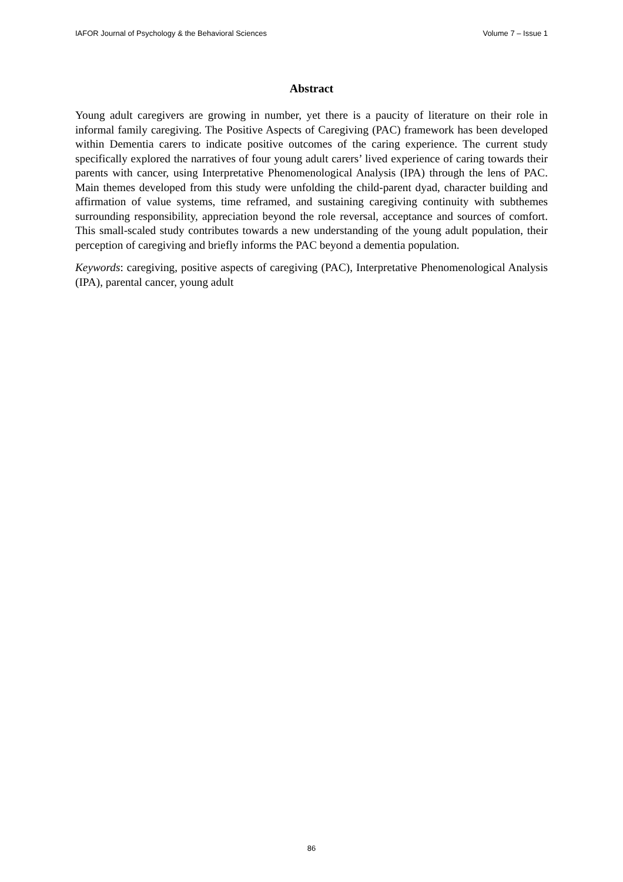IAFOR Journal of Psychology & the Behavioral Sciences Volume 7 – Issue 1
Abstract
Young adult caregivers are growing in number, yet there is a paucity of literature on their role in informal family caregiving. The Positive Aspects of Caregiving (PAC) framework has been developed within Dementia carers to indicate positive outcomes of the caring experience. The current study specifically explored the narratives of four young adult carers’ lived experience of caring towards their parents with cancer, using Interpretative Phenomenological Analysis (IPA) through the lens of PAC. Main themes developed from this study were unfolding the child-parent dyad, character building and affirmation of value systems, time reframed, and sustaining caregiving continuity with subthemes surrounding responsibility, appreciation beyond the role reversal, acceptance and sources of comfort. This small-scaled study contributes towards a new understanding of the young adult population, their perception of caregiving and briefly informs the PAC beyond a dementia population.
Keywords: caregiving, positive aspects of caregiving (PAC), Interpretative Phenomenological Analysis (IPA), parental cancer, young adult
86